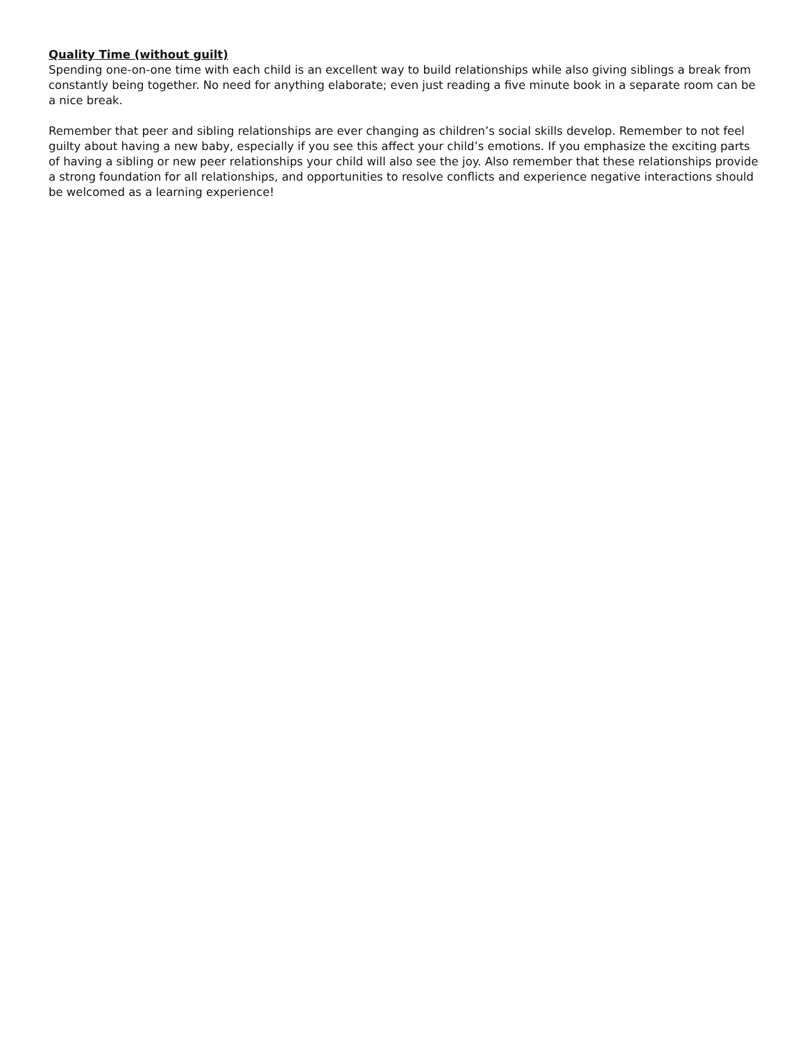Quality Time (without guilt)
Spending one-on-one time with each child is an excellent way to build relationships while also giving siblings a break from constantly being together. No need for anything elaborate; even just reading a five minute book in a separate room can be a nice break.
Remember that peer and sibling relationships are ever changing as children’s social skills develop. Remember to not feel guilty about having a new baby, especially if you see this affect your child’s emotions. If you emphasize the exciting parts of having a sibling or new peer relationships your child will also see the joy. Also remember that these relationships provide a strong foundation for all relationships, and opportunities to resolve conflicts and experience negative interactions should be welcomed as a learning experience!